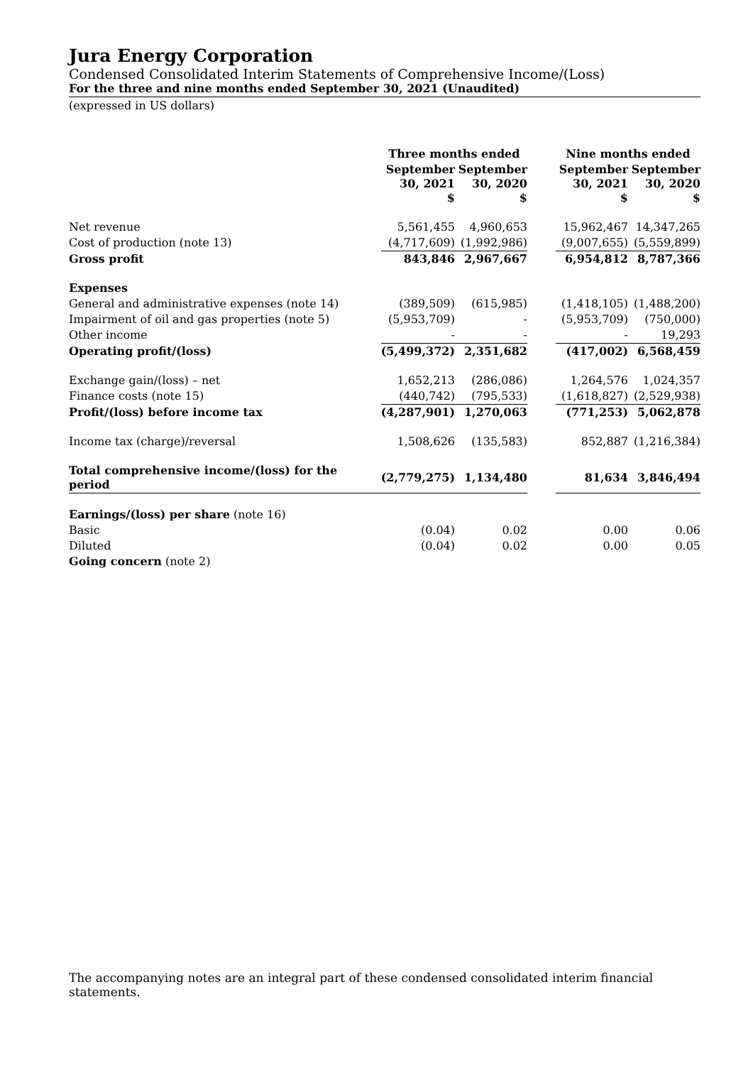Jura Energy Corporation
Condensed Consolidated Interim Statements of Comprehensive Income/(Loss)
For the three and nine months ended September 30, 2021 (Unaudited)
(expressed in US dollars)
| | Three months ended | | | Nine months ended | |
| --- | --- | --- | --- | --- | --- |
| | September 30, 2021 $ | September 30, 2020 $ | | September 30, 2021 $ | September 30, 2020 $ |
| Net revenue | 5,561,455 | 4,960,653 | | 15,962,467 | 14,347,265 |
| Cost of production (note 13) | (4,717,609) | (1,992,986) | | (9,007,655) | (5,559,899) |
| Gross profit | 843,846 | 2,967,667 | | 6,954,812 | 8,787,366 |
| Expenses | | | | | |
| General and administrative expenses (note 14) | (389,509) | (615,985) | | (1,418,105) | (1,488,200) |
| Impairment of oil and gas properties (note 5) | (5,953,709) | - | | (5,953,709) | (750,000) |
| Other income | - | - | | - | 19,293 |
| Operating profit/(loss) | (5,499,372) | 2,351,682 | | (417,002) | 6,568,459 |
| Exchange gain/(loss) – net | 1,652,213 | (286,086) | | 1,264,576 | 1,024,357 |
| Finance costs (note 15) | (440,742) | (795,533) | | (1,618,827) | (2,529,938) |
| Profit/(loss) before income tax | (4,287,901) | 1,270,063 | | (771,253) | 5,062,878 |
| Income tax (charge)/reversal | 1,508,626 | (135,583) | | 852,887 | (1,216,384) |
| Total comprehensive income/(loss) for the period | (2,779,275) | 1,134,480 | | 81,634 | 3,846,494 |
| Earnings/(loss) per share (note 16) | | | | | |
| Basic | (0.04) | 0.02 | | 0.00 | 0.06 |
| Diluted | (0.04) | 0.02 | | 0.00 | 0.05 |
| Going concern (note 2) | | | | | |
The accompanying notes are an integral part of these condensed consolidated interim financial statements.